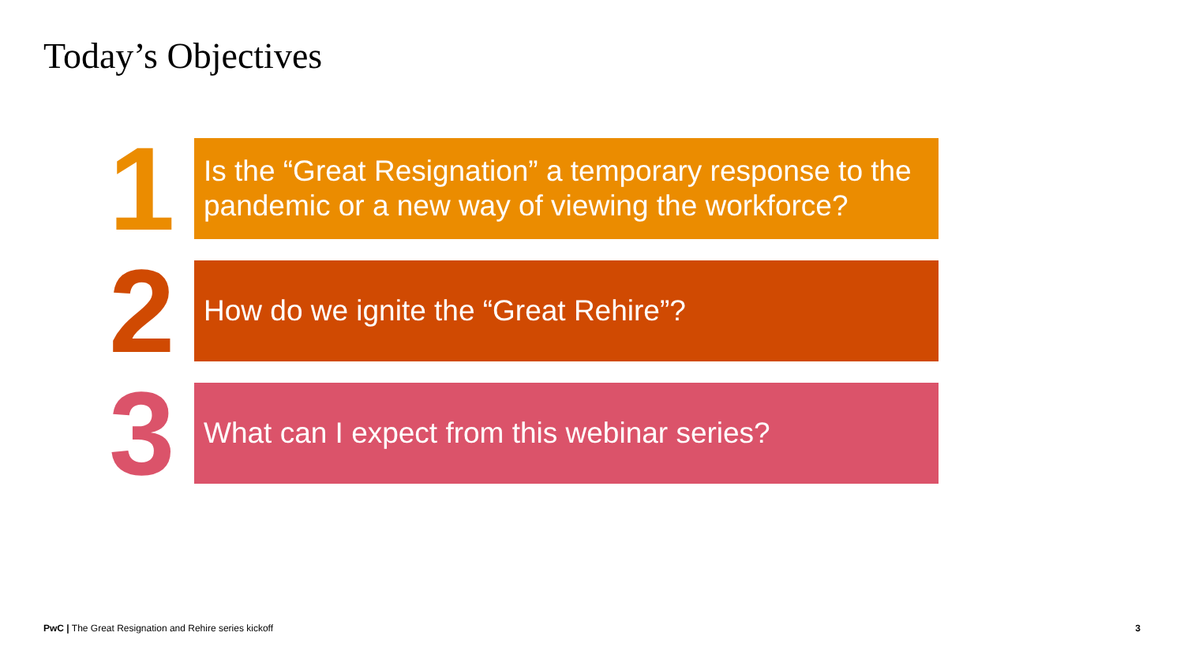Today’s Objectives
1
Is the “Great Resignation” a temporary response to the pandemic or a new way of viewing the workforce?
2
How do we ignite the “Great Rehire”?
3
What can I expect from this webinar series?
PwC | The Great Resignation and Rehire series kickoff 3